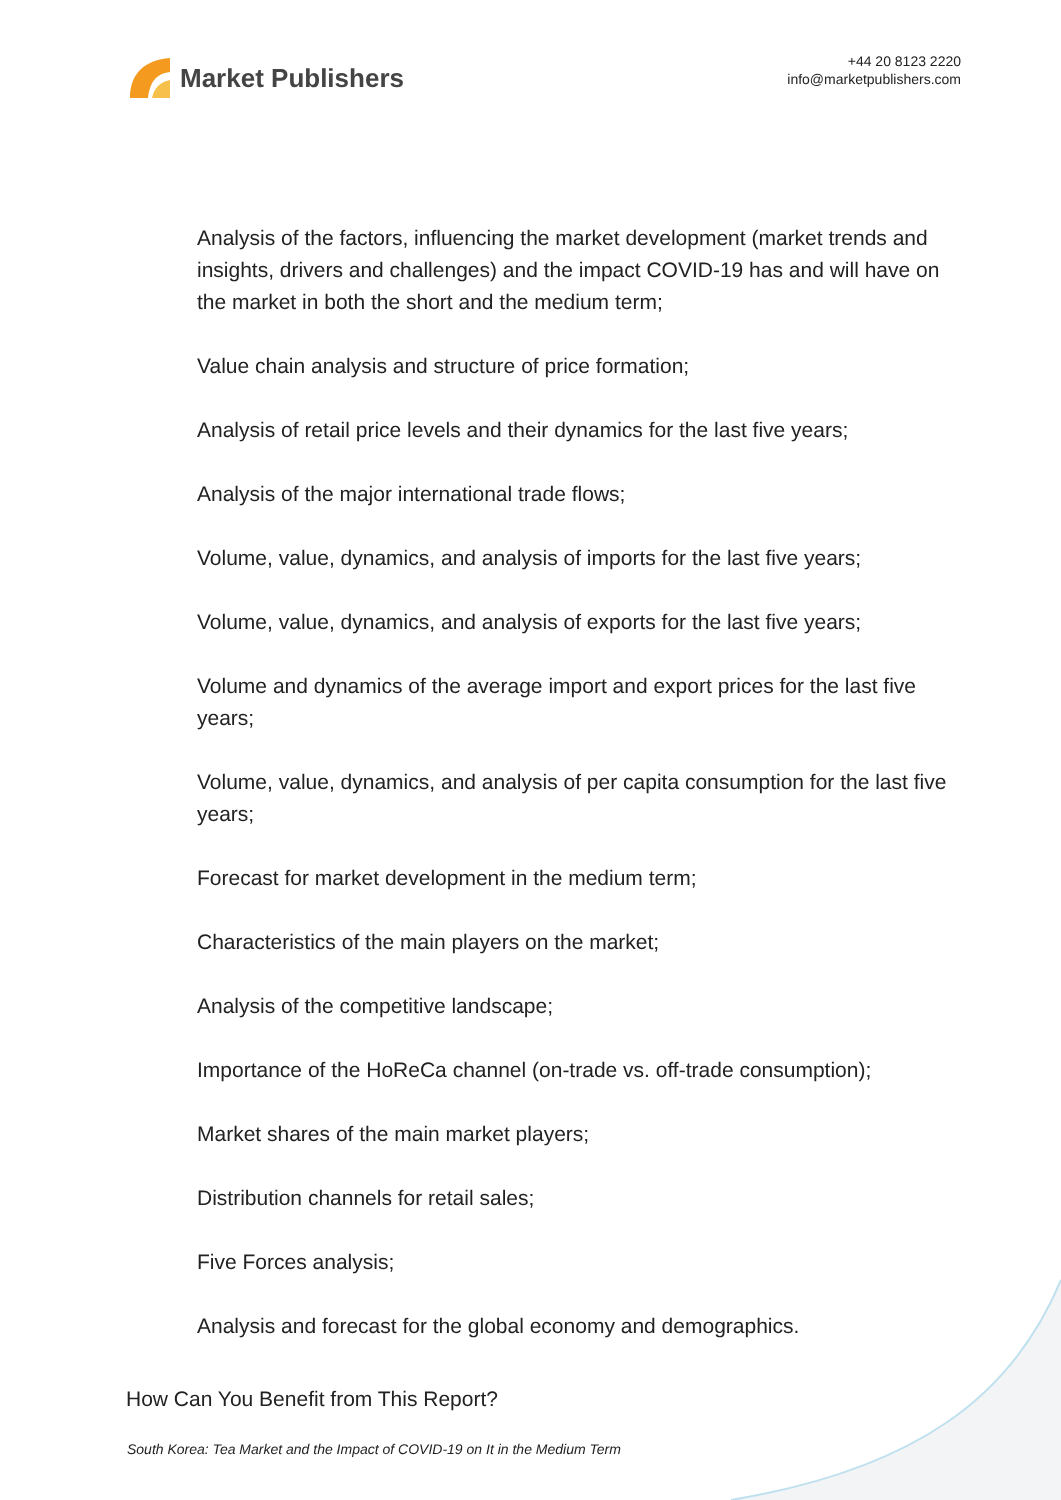Market Publishers
+44 20 8123 2220
info@marketpublishers.com
Analysis of the factors, influencing the market development (market trends and insights, drivers and challenges) and the impact COVID-19 has and will have on the market in both the short and the medium term;
Value chain analysis and structure of price formation;
Analysis of retail price levels and their dynamics for the last five years;
Analysis of the major international trade flows;
Volume, value, dynamics, and analysis of imports for the last five years;
Volume, value, dynamics, and analysis of exports for the last five years;
Volume and dynamics of the average import and export prices for the last five years;
Volume, value, dynamics, and analysis of per capita consumption for the last five years;
Forecast for market development in the medium term;
Characteristics of the main players on the market;
Analysis of the competitive landscape;
Importance of the HoReCa channel (on-trade vs. off-trade consumption);
Market shares of the main market players;
Distribution channels for retail sales;
Five Forces analysis;
Analysis and forecast for the global economy and demographics.
How Can You Benefit from This Report?
South Korea: Tea Market and the Impact of COVID-19 on It in the Medium Term